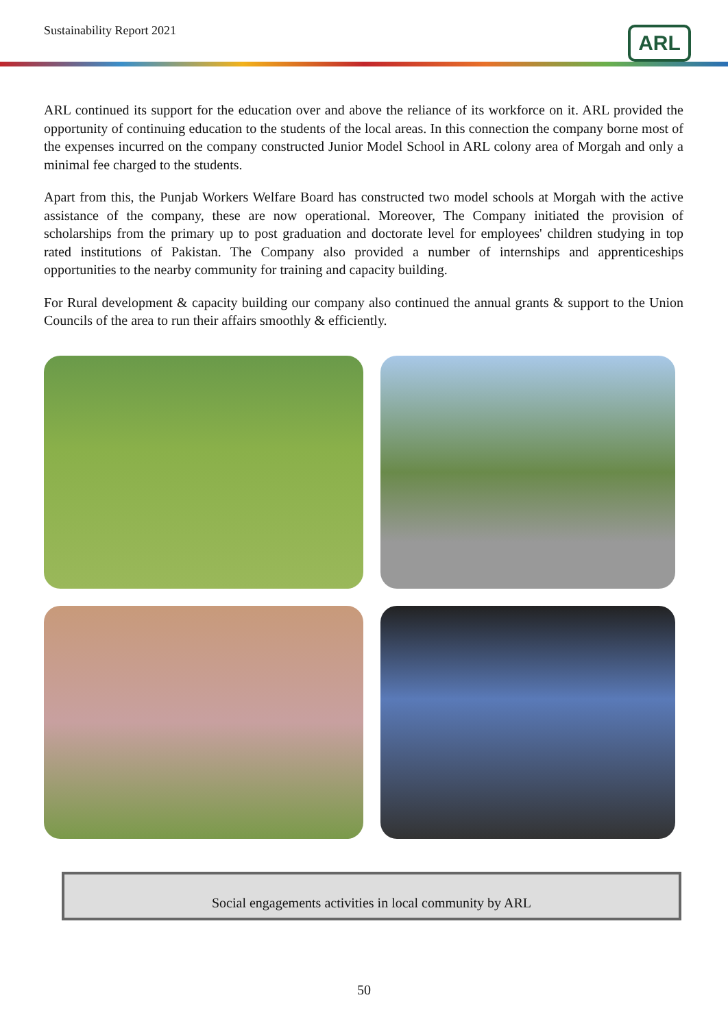Sustainability Report 2021 ARL
ARL continued its support for the education over and above the reliance of its workforce on it. ARL provided the opportunity of continuing education to the students of the local areas. In this connection the company borne most of the expenses incurred on the company constructed Junior Model School in ARL colony area of Morgah and only a minimal fee charged to the students.
Apart from this, the Punjab Workers Welfare Board has constructed two model schools at Morgah with the active assistance of the company, these are now operational. Moreover, The Company initiated the provision of scholarships from the primary up to post graduation and doctorate level for employees' children studying in top rated institutions of Pakistan. The Company also provided a number of internships and apprenticeships opportunities to the nearby community for training and capacity building.
For Rural development & capacity building our company also continued the annual grants & support to the Union Councils of the area to run their affairs smoothly & efficiently.
Social engagements activities in local community by ARL
50